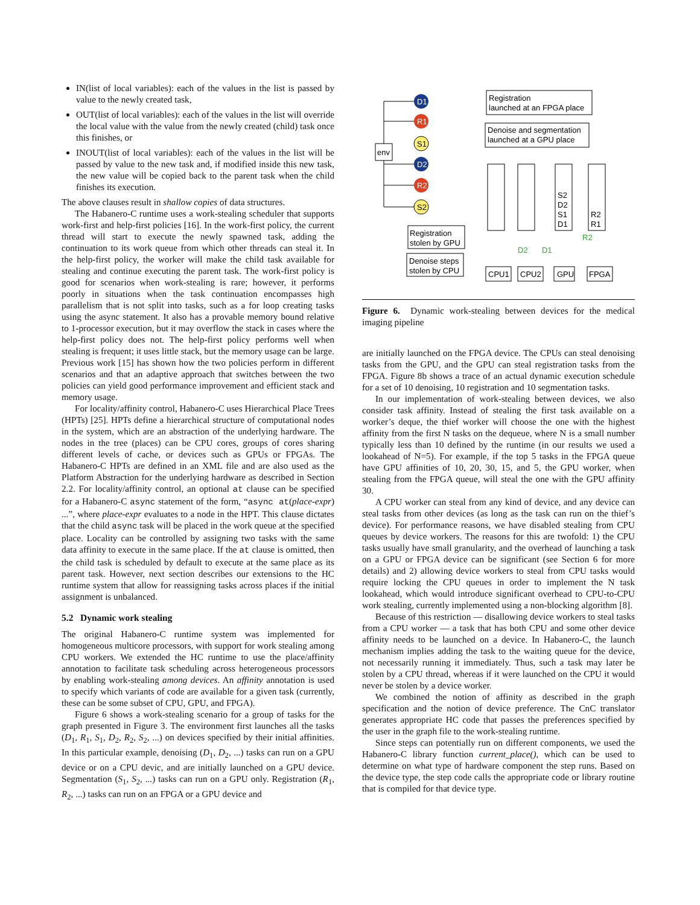IN(list of local variables): each of the values in the list is passed by value to the newly created task,
OUT(list of local variables): each of the values in the list will override the local value with the value from the newly created (child) task once this finishes, or
INOUT(list of local variables): each of the values in the list will be passed by value to the new task and, if modified inside this new task, the new value will be copied back to the parent task when the child finishes its execution.
The above clauses result in shallow copies of data structures.
The Habanero-C runtime uses a work-stealing scheduler that supports work-first and help-first policies [16]. In the work-first policy, the current thread will start to execute the newly spawned task, adding the continuation to its work queue from which other threads can steal it. In the help-first policy, the worker will make the child task available for stealing and continue executing the parent task. The work-first policy is good for scenarios when work-stealing is rare; however, it performs poorly in situations when the task continuation encompasses high parallelism that is not split into tasks, such as a for loop creating tasks using the async statement. It also has a provable memory bound relative to 1-processor execution, but it may overflow the stack in cases where the help-first policy does not. The help-first policy performs well when stealing is frequent; it uses little stack, but the memory usage can be large. Previous work [15] has shown how the two policies perform in different scenarios and that an adaptive approach that switches between the two policies can yield good performance improvement and efficient stack and memory usage.
For locality/affinity control, Habanero-C uses Hierarchical Place Trees (HPTs) [25]. HPTs define a hierarchical structure of computational nodes in the system, which are an abstraction of the underlying hardware. The nodes in the tree (places) can be CPU cores, groups of cores sharing different levels of cache, or devices such as GPUs or FPGAs. The Habanero-C HPTs are defined in an XML file and are also used as the Platform Abstraction for the underlying hardware as described in Section 2.2. For locality/affinity control, an optional at clause can be specified for a Habanero-C async statement of the form, “async at(place-expr) ...”, where place-expr evaluates to a node in the HPT. This clause dictates that the child async task will be placed in the work queue at the specified place. Locality can be controlled by assigning two tasks with the same data affinity to execute in the same place. If the at clause is omitted, then the child task is scheduled by default to execute at the same place as its parent task. However, next section describes our extensions to the HC runtime system that allow for reassigning tasks across places if the initial assignment is unbalanced.
5.2 Dynamic work stealing
The original Habanero-C runtime system was implemented for homogeneous multicore processors, with support for work stealing among CPU workers. We extended the HC runtime to use the place/affinity annotation to facilitate task scheduling across heterogeneous processors by enabling work-stealing among devices. An affinity annotation is used to specify which variants of code are available for a given task (currently, these can be some subset of CPU, GPU, and FPGA).
Figure 6 shows a work-stealing scenario for a group of tasks for the graph presented in Figure 3. The environment first launches all the tasks (D<sub>1</sub>, R<sub>1</sub>, S<sub>1</sub>, D<sub>2</sub>, R<sub>2</sub>, S<sub>2</sub>, ...) on devices specified by their initial affinities. In this particular example, denoising (D<sub>1</sub>, D<sub>2</sub>, ...) tasks can run on a GPU device or on a CPU devic, and are initially launched on a GPU device. Segmentation (S<sub>1</sub>, S<sub>2</sub>, ...) tasks can run on a GPU only. Registration (R<sub>1</sub>, R<sub>2</sub>, ...) tasks can run on an FPGA or a GPU device and
env
D1
R1
S1
D2
R2
S2
Registration
launched at an FPGA place
Denoise and segmentation
launched at a GPU place
S2
D2
S1
D1
R2
R1
Registration
stolen by GPU
Denoise steps
stolen by CPU
CPU1
CPU2
GPU
FPGA
R2
D2
D1
Figure 6. Dynamic work-stealing between devices for the medical imaging pipeline
are initially launched on the FPGA device. The CPUs can steal denoising tasks from the GPU, and the GPU can steal registration tasks from the FPGA. Figure 8b shows a trace of an actual dynamic execution schedule for a set of 10 denoising, 10 registration and 10 segmentation tasks.
In our implementation of work-stealing between devices, we also consider task affinity. Instead of stealing the first task available on a worker’s deque, the thief worker will choose the one with the highest affinity from the first N tasks on the dequeue, where N is a small number typically less than 10 defined by the runtime (in our results we used a lookahead of N=5). For example, if the top 5 tasks in the FPGA queue have GPU affinities of 10, 20, 30, 15, and 5, the GPU worker, when stealing from the FPGA queue, will steal the one with the GPU affinity 30.
A CPU worker can steal from any kind of device, and any device can steal tasks from other devices (as long as the task can run on the thief’s device). For performance reasons, we have disabled stealing from CPU queues by device workers. The reasons for this are twofold: 1) the CPU tasks usually have small granularity, and the overhead of launching a task on a GPU or FPGA device can be significant (see Section 6 for more details) and 2) allowing device workers to steal from CPU tasks would require locking the CPU queues in order to implement the N task lookahead, which would introduce significant overhead to CPU-to-CPU work stealing, currently implemented using a non-blocking algorithm [8].
Because of this restriction — disallowing device workers to steal tasks from a CPU worker — a task that has both CPU and some other device affinity needs to be launched on a device. In Habanero-C, the launch mechanism implies adding the task to the waiting queue for the device, not necessarily running it immediately. Thus, such a task may later be stolen by a CPU thread, whereas if it were launched on the CPU it would never be stolen by a device worker.
We combined the notion of affinity as described in the graph specification and the notion of device preference. The CnC translator generates appropriate HC code that passes the preferences specified by the user in the graph file to the work-stealing runtime.
Since steps can potentially run on different components, we used the Habanero-C library function current_place(), which can be used to determine on what type of hardware component the step runs. Based on the device type, the step code calls the appropriate code or library routine that is compiled for that device type.